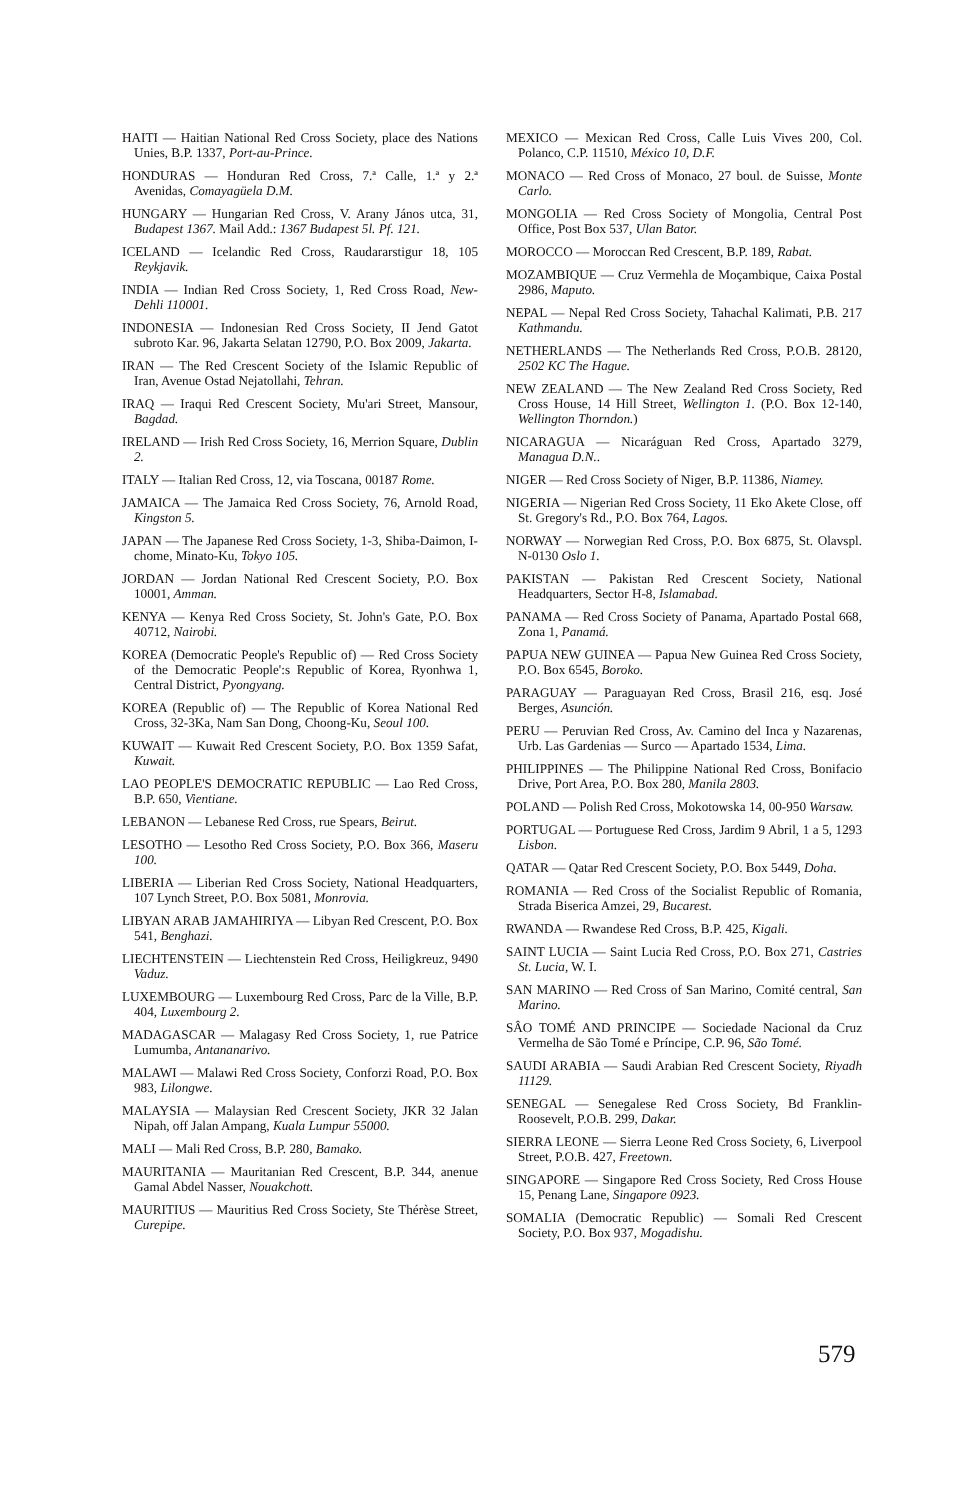HAITI — Haitian National Red Cross Society, place des Nations Unies, B.P. 1337, Port-au-Prince.
HONDURAS — Honduran Red Cross, 7.ª Calle, 1.ª y 2.ª Avenidas, Comayagüela D.M.
HUNGARY — Hungarian Red Cross, V. Arany János utca, 31, Budapest 1367. Mail Add.: 1367 Budapest 5l. Pf. 121.
ICELAND — Icelandic Red Cross, Raudararstigur 18, 105 Reykjavik.
INDIA — Indian Red Cross Society, 1, Red Cross Road, New-Dehli 110001.
INDONESIA — Indonesian Red Cross Society, II Jend Gatot subroto Kar. 96, Jakarta Selatan 12790, P.O. Box 2009, Jakarta.
IRAN — The Red Crescent Society of the Islamic Republic of Iran, Avenue Ostad Nejatollahi, Tehran.
IRAQ — Iraqui Red Crescent Society, Mu'ari Street, Mansour, Bagdad.
IRELAND — Irish Red Cross Society, 16, Merrion Square, Dublin 2.
ITALY — Italian Red Cross, 12, via Toscana, 00187 Rome.
JAMAICA — The Jamaica Red Cross Society, 76, Arnold Road, Kingston 5.
JAPAN — The Japanese Red Cross Society, 1-3, Shiba-Daimon, I-chome, Minato-Ku, Tokyo 105.
JORDAN — Jordan National Red Crescent Society, P.O. Box 10001, Amman.
KENYA — Kenya Red Cross Society, St. John's Gate, P.O. Box 40712, Nairobi.
KOREA (Democratic People's Republic of) — Red Cross Society of the Democratic People':s Republic of Korea, Ryonhwa 1, Central District, Pyongyang.
KOREA (Republic of) — The Republic of Korea National Red Cross, 32-3Ka, Nam San Dong, Choong-Ku, Seoul 100.
KUWAIT — Kuwait Red Crescent Society, P.O. Box 1359 Safat, Kuwait.
LAO PEOPLE'S DEMOCRATIC REPUBLIC — Lao Red Cross, B.P. 650, Vientiane.
LEBANON — Lebanese Red Cross, rue Spears, Beirut.
LESOTHO — Lesotho Red Cross Society, P.O. Box 366, Maseru 100.
LIBERIA — Liberian Red Cross Society, National Headquarters, 107 Lynch Street, P.O. Box 5081, Monrovia.
LIBYAN ARAB JAMAHIRIYA — Libyan Red Crescent, P.O. Box 541, Benghazi.
LIECHTENSTEIN — Liechtenstein Red Cross, Heiligkreuz, 9490 Vaduz.
LUXEMBOURG — Luxembourg Red Cross, Parc de la Ville, B.P. 404, Luxembourg 2.
MADAGASCAR — Malagasy Red Cross Society, 1, rue Patrice Lumumba, Antananarivo.
MALAWI — Malawi Red Cross Society, Conforzi Road, P.O. Box 983, Lilongwe.
MALAYSIA — Malaysian Red Crescent Society, JKR 32 Jalan Nipah, off Jalan Ampang, Kuala Lumpur 55000.
MALI — Mali Red Cross, B.P. 280, Bamako.
MAURITANIA — Mauritanian Red Crescent, B.P. 344, anenue Gamal Abdel Nasser, Nouakchott.
MAURITIUS — Mauritius Red Cross Society, Ste Thérèse Street, Curepipe.
MEXICO — Mexican Red Cross, Calle Luis Vives 200, Col. Polanco, C.P. 11510, México 10, D.F.
MONACO — Red Cross of Monaco, 27 boul. de Suisse, Monte Carlo.
MONGOLIA — Red Cross Society of Mongolia, Central Post Office, Post Box 537, Ulan Bator.
MOROCCO — Moroccan Red Crescent, B.P. 189, Rabat.
MOZAMBIQUE — Cruz Vermehla de Moçambique, Caixa Postal 2986, Maputo.
NEPAL — Nepal Red Cross Society, Tahachal Kalimati, P.B. 217 Kathmandu.
NETHERLANDS — The Netherlands Red Cross, P.O.B. 28120, 2502 KC The Hague.
NEW ZEALAND — The New Zealand Red Cross Society, Red Cross House, 14 Hill Street, Wellington 1. (P.O. Box 12-140, Wellington Thorndon.)
NICARAGUA — Nicaráguan Red Cross, Apartado 3279, Managua D.N..
NIGER — Red Cross Society of Niger, B.P. 11386, Niamey.
NIGERIA — Nigerian Red Cross Society, 11 Eko Akete Close, off St. Gregory's Rd., P.O. Box 764, Lagos.
NORWAY — Norwegian Red Cross, P.O. Box 6875, St. Olavspl. N-0130 Oslo 1.
PAKISTAN — Pakistan Red Crescent Society, National Headquarters, Sector H-8, Islamabad.
PANAMA — Red Cross Society of Panama, Apartado Postal 668, Zona 1, Panamá.
PAPUA NEW GUINEA — Papua New Guinea Red Cross Society, P.O. Box 6545, Boroko.
PARAGUAY — Paraguayan Red Cross, Brasil 216, esq. José Berges, Asunción.
PERU — Peruvian Red Cross, Av. Camino del Inca y Nazarenas, Urb. Las Gardenias — Surco — Apartado 1534, Lima.
PHILIPPINES — The Philippine National Red Cross, Bonifacio Drive, Port Area, P.O. Box 280, Manila 2803.
POLAND — Polish Red Cross, Mokotowska 14, 00-950 Warsaw.
PORTUGAL — Portuguese Red Cross, Jardim 9 Abril, 1 a 5, 1293 Lisbon.
QATAR — Qatar Red Crescent Society, P.O. Box 5449, Doha.
ROMANIA — Red Cross of the Socialist Republic of Romania, Strada Biserica Amzei, 29, Bucarest.
RWANDA — Rwandese Red Cross, B.P. 425, Kigali.
SAINT LUCIA — Saint Lucia Red Cross, P.O. Box 271, Castries St. Lucia, W. I.
SAN MARINO — Red Cross of San Marino, Comité central, San Marino.
SÂO TOMÉ AND PRINCIPE — Sociedade Nacional da Cruz Vermelha de São Tomé e Príncipe, C.P. 96, São Tomé.
SAUDI ARABIA — Saudi Arabian Red Crescent Society, Riyadh 11129.
SENEGAL — Senegalese Red Cross Society, Bd Franklin-Roosevelt, P.O.B. 299, Dakar.
SIERRA LEONE — Sierra Leone Red Cross Society, 6, Liverpool Street, P.O.B. 427, Freetown.
SINGAPORE — Singapore Red Cross Society, Red Cross House 15, Penang Lane, Singapore 0923.
SOMALIA (Democratic Republic) — Somali Red Crescent Society, P.O. Box 937, Mogadishu.
579